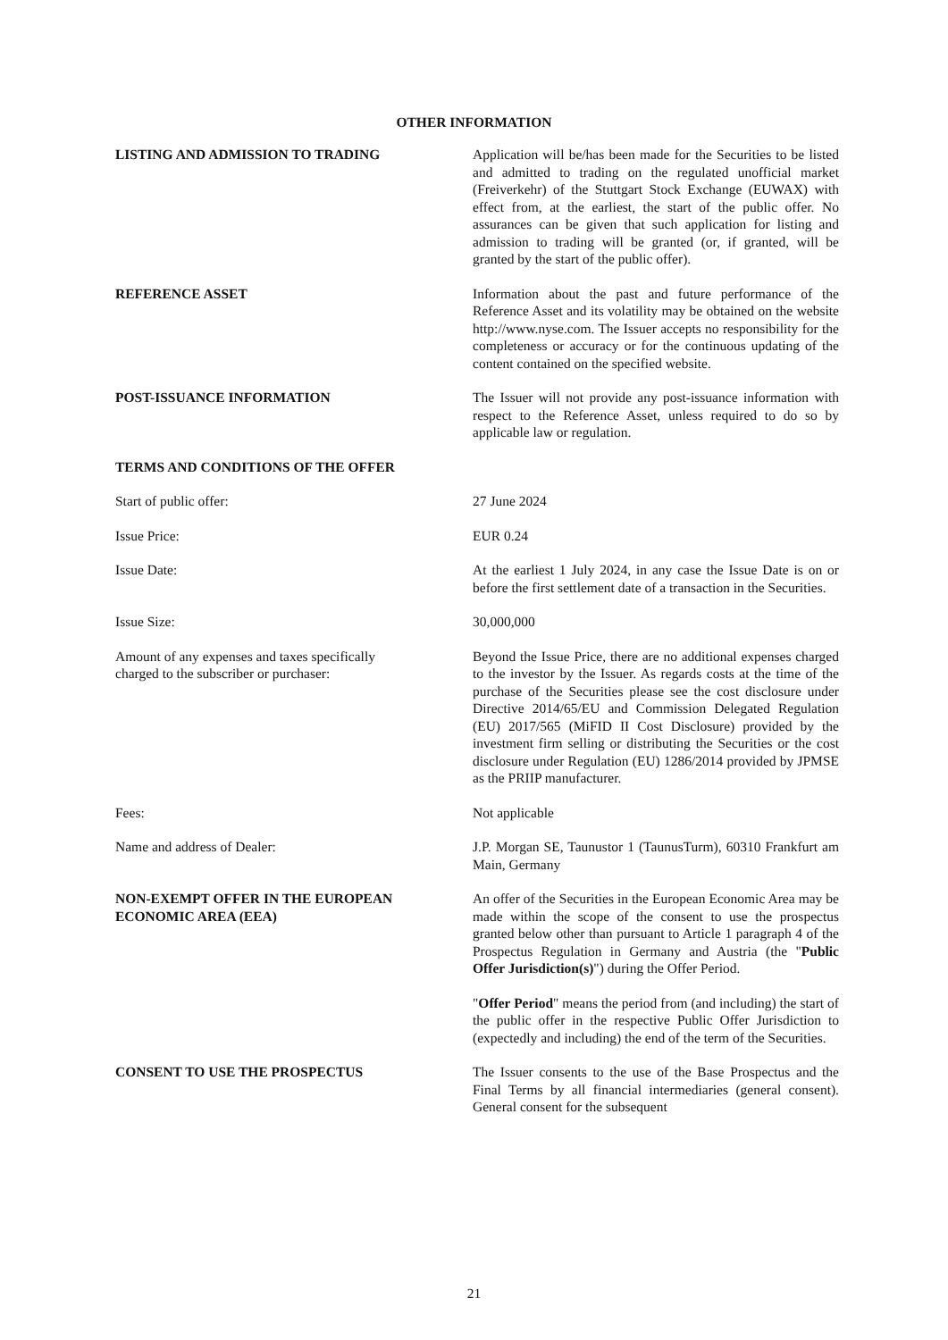OTHER INFORMATION
LISTING AND ADMISSION TO TRADING Application will be/has been made for the Securities to be listed and admitted to trading on the regulated unofficial market (Freiverkehr) of the Stuttgart Stock Exchange (EUWAX) with effect from, at the earliest, the start of the public offer. No assurances can be given that such application for listing and admission to trading will be granted (or, if granted, will be granted by the start of the public offer).
REFERENCE ASSET Information about the past and future performance of the Reference Asset and its volatility may be obtained on the website http://www.nyse.com. The Issuer accepts no responsibility for the completeness or accuracy or for the continuous updating of the content contained on the specified website.
POST-ISSUANCE INFORMATION The Issuer will not provide any post-issuance information with respect to the Reference Asset, unless required to do so by applicable law or regulation.
TERMS AND CONDITIONS OF THE OFFER
Start of public offer: 27 June 2024
Issue Price: EUR 0.24
Issue Date: At the earliest 1 July 2024, in any case the Issue Date is on or before the first settlement date of a transaction in the Securities.
Issue Size: 30,000,000
Amount of any expenses and taxes specifically
charged to the subscriber or purchaser:
Beyond the Issue Price, there are no additional expenses charged to the investor by the Issuer. As regards costs at the time of the purchase of the Securities please see the cost disclosure under Directive 2014/65/EU and Commission Delegated Regulation (EU) 2017/565 (MiFID II Cost Disclosure) provided by the investment firm selling or distributing the Securities or the cost disclosure under Regulation (EU) 1286/2014 provided by JPMSE as the PRIIP manufacturer.
Fees: Not applicable
Name and address of Dealer: J.P. Morgan SE, Taunustor 1 (TaunusTurm), 60310 Frankfurt am Main, Germany
NON-EXEMPT OFFER IN THE EUROPEAN
ECONOMIC AREA (EEA)
An offer of the Securities in the European Economic Area may be made within the scope of the consent to use the prospectus granted below other than pursuant to Article 1 paragraph 4 of the Prospectus Regulation in Germany and Austria (the "Public Offer Jurisdiction(s)") during the Offer Period.
"Offer Period" means the period from (and including) the start of the public offer in the respective Public Offer Jurisdiction to (expectedly and including) the end of the term of the Securities.
CONSENT TO USE THE PROSPECTUS The Issuer consents to the use of the Base Prospectus and the Final Terms by all financial intermediaries (general consent). General consent for the subsequent
21